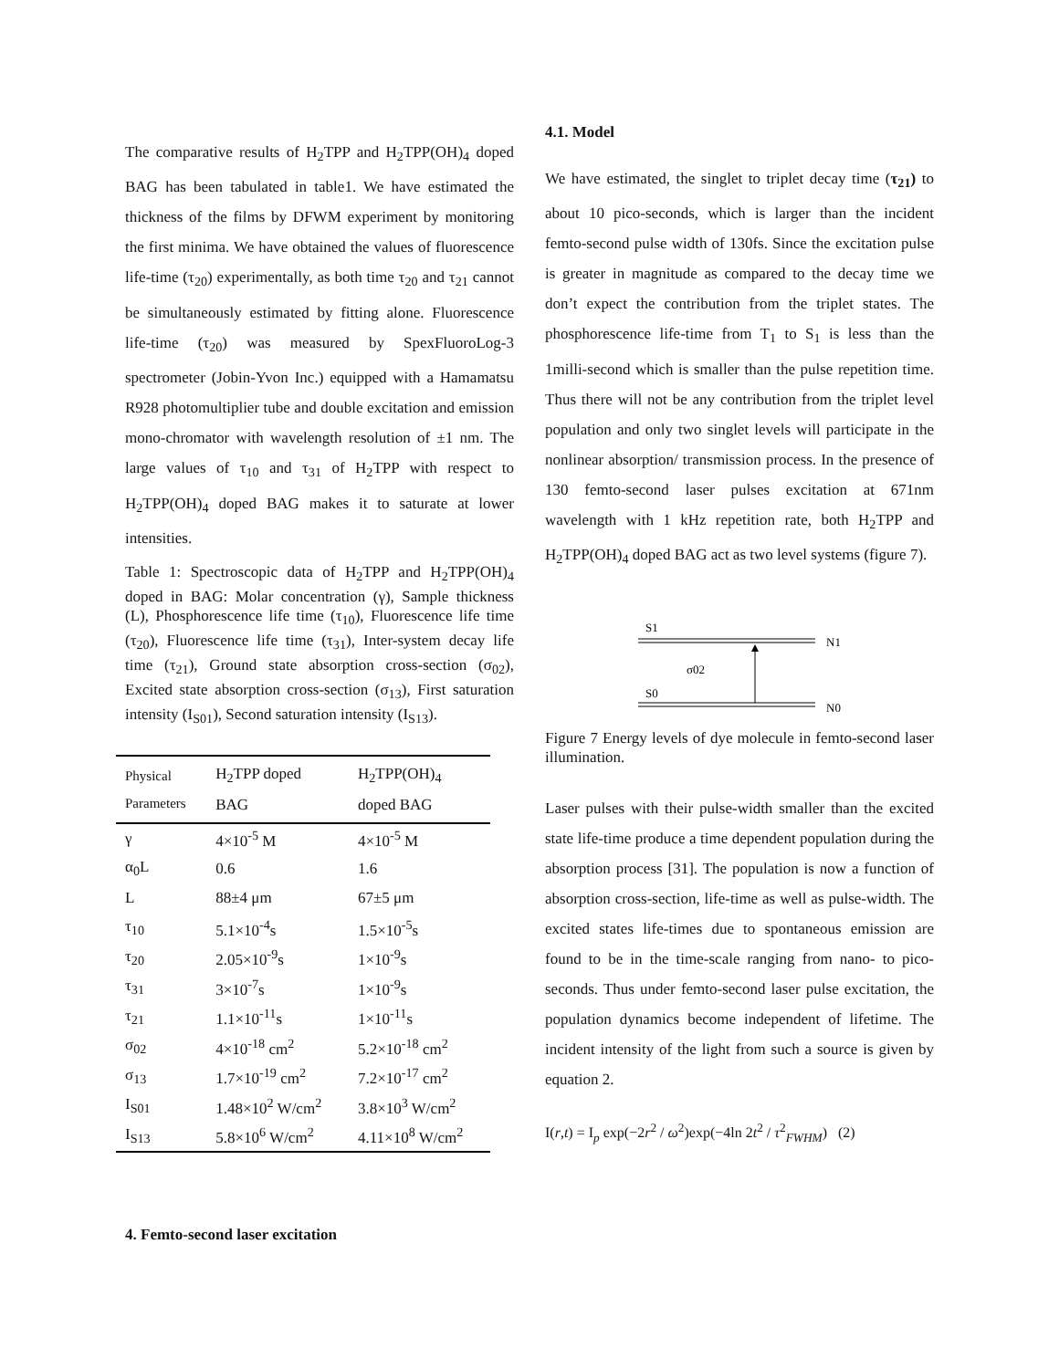The comparative results of H<sub>2</sub>TPP and H<sub>2</sub>TPP(OH)<sub>4</sub> doped BAG has been tabulated in table1. We have estimated the thickness of the films by DFWM experiment by monitoring the first minima. We have obtained the values of fluorescence life-time (τ<sub>20</sub>) experimentally, as both time τ<sub>20</sub> and τ<sub>21</sub> cannot be simultaneously estimated by fitting alone. Fluorescence life-time (τ<sub>20</sub>) was measured by SpexFluoroLog-3 spectrometer (Jobin-Yvon Inc.) equipped with a Hamamatsu R928 photomultiplier tube and double excitation and emission mono-chromator with wavelength resolution of ±1 nm. The large values of τ<sub>10</sub> and τ<sub>31</sub> of H<sub>2</sub>TPP with respect to H<sub>2</sub>TPP(OH)<sub>4</sub> doped BAG makes it to saturate at lower intensities.
Table 1: Spectroscopic data of H<sub>2</sub>TPP and H<sub>2</sub>TPP(OH)<sub>4</sub> doped in BAG: Molar concentration (γ), Sample thickness (L), Phosphorescence life time (τ<sub>10</sub>), Fluorescence life time (τ<sub>20</sub>), Fluorescence life time (τ<sub>31</sub>), Inter-system decay life time (τ<sub>21</sub>), Ground state absorption cross-section (σ<sub>02</sub>), Excited state absorption cross-section (σ<sub>13</sub>), First saturation intensity (I<sub>S01</sub>), Second saturation intensity (I<sub>S13</sub>).
| Physical Parameters | H<sub>2</sub>TPP doped BAG | H<sub>2</sub>TPP(OH)<sub>4</sub> doped BAG |
| --- | --- | --- |
| γ | 4×10<sup>-5</sup> M | 4×10<sup>-5</sup> M |
| α<sub>0</sub>L | 0.6 | 1.6 |
| L | 88±4 μm | 67±5 μm |
| τ<sub>10</sub> | 5.1×10<sup>-4</sup>s | 1.5×10<sup>-5</sup>s |
| τ<sub>20</sub> | 2.05×10<sup>-9</sup>s | 1×10<sup>-9</sup>s |
| τ<sub>31</sub> | 3×10<sup>-7</sup>s | 1×10<sup>-9</sup>s |
| τ<sub>21</sub> | 1.1×10<sup>-11</sup>s | 1×10<sup>-11</sup>s |
| σ<sub>02</sub> | 4×10<sup>-18</sup> cm<sup>2</sup> | 5.2×10<sup>-18</sup> cm<sup>2</sup> |
| σ<sub>13</sub> | 1.7×10<sup>-19</sup> cm<sup>2</sup> | 7.2×10<sup>-17</sup> cm<sup>2</sup> |
| I<sub>S01</sub> | 1.48×10<sup>2</sup> W/cm<sup>2</sup> | 3.8×10<sup>3</sup> W/cm<sup>2</sup> |
| I<sub>S13</sub> | 5.8×10<sup>6</sup> W/cm<sup>2</sup> | 4.11×10<sup>8</sup> W/cm<sup>2</sup> |
4. Femto-second laser excitation
4.1. Model
We have estimated, the singlet to triplet decay time (τ<sub>21</sub>) to about 10 pico-seconds, which is larger than the incident femto-second pulse width of 130fs. Since the excitation pulse is greater in magnitude as compared to the decay time we don’t expect the contribution from the triplet states. The phosphorescence life-time from T<sub>1</sub> to S<sub>1</sub> is less than the 1milli-second which is smaller than the pulse repetition time. Thus there will not be any contribution from the triplet level population and only two singlet levels will participate in the nonlinear absorption/ transmission process. In the presence of 130 femto-second laser pulses excitation at 671nm wavelength with 1 kHz repetition rate, both H<sub>2</sub>TPP and H<sub>2</sub>TPP(OH)<sub>4</sub> doped BAG act as two level systems (figure 7).
S1
N1
σ02
S0
N0
Figure 7 Energy levels of dye molecule in femto-second laser illumination.
Laser pulses with their pulse-width smaller than the excited state life-time produce a time dependent population during the absorption process [31]. The population is now a function of absorption cross-section, life-time as well as pulse-width. The excited states life-times due to spontaneous emission are found to be in the time-scale ranging from nano- to pico-seconds. Thus under femto-second laser pulse excitation, the population dynamics become independent of lifetime. The incident intensity of the light from such a source is given by equation 2.
I(r,t) = I<sub>p</sub> exp(−2r<sup>2</sup> / ω<sup>2</sup>)exp(−4ln 2t<sup>2</sup> / τ<sup>2</sup><sub>FWHM</sub>) (2)